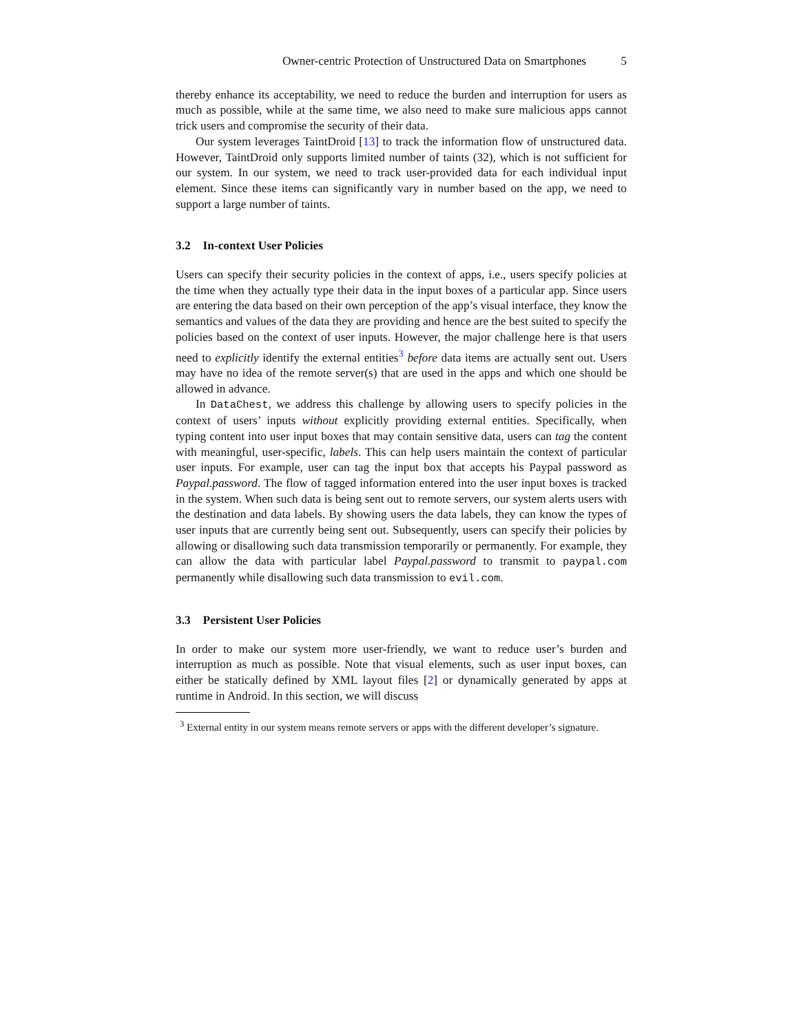Owner-centric Protection of Unstructured Data on Smartphones 5
thereby enhance its acceptability, we need to reduce the burden and interruption for users as much as possible, while at the same time, we also need to make sure malicious apps cannot trick users and compromise the security of their data.
Our system leverages TaintDroid [13] to track the information flow of unstructured data. However, TaintDroid only supports limited number of taints (32), which is not sufficient for our system. In our system, we need to track user-provided data for each individual input element. Since these items can significantly vary in number based on the app, we need to support a large number of taints.
3.2 In-context User Policies
Users can specify their security policies in the context of apps, i.e., users specify policies at the time when they actually type their data in the input boxes of a particular app. Since users are entering the data based on their own perception of the app’s visual interface, they know the semantics and values of the data they are providing and hence are the best suited to specify the policies based on the context of user inputs. However, the major challenge here is that users need to explicitly identify the external entities<sup>3</sup> before data items are actually sent out. Users may have no idea of the remote server(s) that are used in the apps and which one should be allowed in advance.
In DataChest, we address this challenge by allowing users to specify policies in the context of users’ inputs without explicitly providing external entities. Specifically, when typing content into user input boxes that may contain sensitive data, users can tag the content with meaningful, user-specific, labels. This can help users maintain the context of particular user inputs. For example, user can tag the input box that accepts his Paypal password as Paypal.password. The flow of tagged information entered into the user input boxes is tracked in the system. When such data is being sent out to remote servers, our system alerts users with the destination and data labels. By showing users the data labels, they can know the types of user inputs that are currently being sent out. Subsequently, users can specify their policies by allowing or disallowing such data transmission temporarily or permanently. For example, they can allow the data with particular label Paypal.password to transmit to paypal.com permanently while disallowing such data transmission to evil.com.
3.3 Persistent User Policies
In order to make our system more user-friendly, we want to reduce user’s burden and interruption as much as possible. Note that visual elements, such as user input boxes, can either be statically defined by XML layout files [2] or dynamically generated by apps at runtime in Android. In this section, we will discuss
<sup>3</sup> External entity in our system means remote servers or apps with the different developer’s signature.